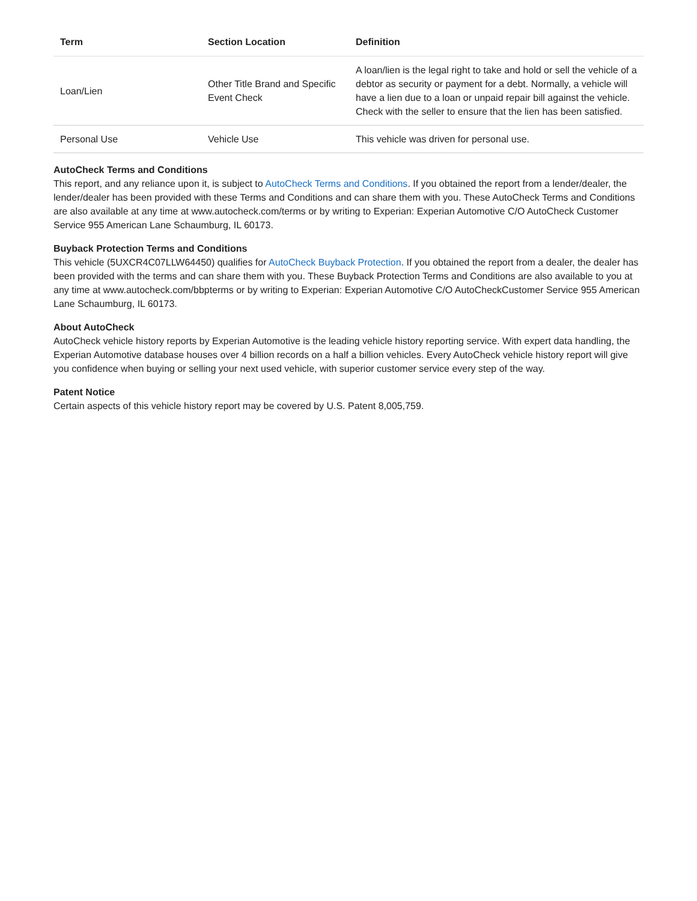| Term | Section Location | Definition |
| --- | --- | --- |
| Loan/Lien | Other Title Brand and Specific Event Check | A loan/lien is the legal right to take and hold or sell the vehicle of a debtor as security or payment for a debt. Normally, a vehicle will have a lien due to a loan or unpaid repair bill against the vehicle. Check with the seller to ensure that the lien has been satisfied. |
| Personal Use | Vehicle Use | This vehicle was driven for personal use. |
AutoCheck Terms and Conditions
This report, and any reliance upon it, is subject to AutoCheck Terms and Conditions. If you obtained the report from a lender/dealer, the lender/dealer has been provided with these Terms and Conditions and can share them with you. These AutoCheck Terms and Conditions are also available at any time at www.autocheck.com/terms or by writing to Experian: Experian Automotive C/O AutoCheck Customer Service 955 American Lane Schaumburg, IL 60173.
Buyback Protection Terms and Conditions
This vehicle (5UXCR4C07LLW64450) qualifies for AutoCheck Buyback Protection. If you obtained the report from a dealer, the dealer has been provided with the terms and can share them with you. These Buyback Protection Terms and Conditions are also available to you at any time at www.autocheck.com/bbpterms or by writing to Experian: Experian Automotive C/O AutoCheckCustomer Service 955 American Lane Schaumburg, IL 60173.
About AutoCheck
AutoCheck vehicle history reports by Experian Automotive is the leading vehicle history reporting service. With expert data handling, the Experian Automotive database houses over 4 billion records on a half a billion vehicles. Every AutoCheck vehicle history report will give you confidence when buying or selling your next used vehicle, with superior customer service every step of the way.
Patent Notice
Certain aspects of this vehicle history report may be covered by U.S. Patent 8,005,759.